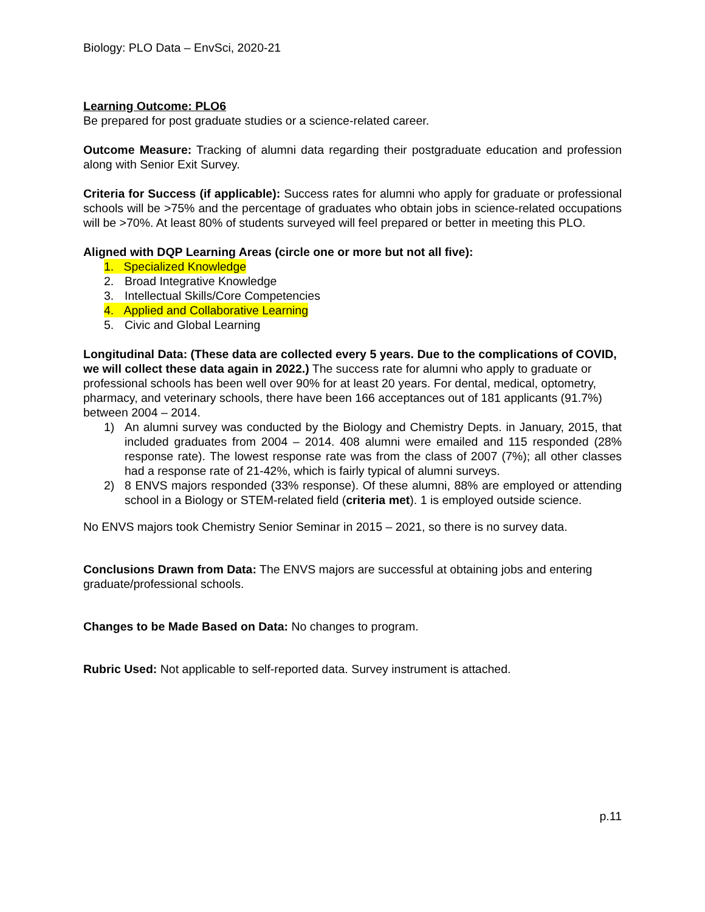Biology: PLO Data – EnvSci, 2020-21
Learning Outcome: PLO6
Be prepared for post graduate studies or a science-related career.
Outcome Measure: Tracking of alumni data regarding their postgraduate education and profession along with Senior Exit Survey.
Criteria for Success (if applicable): Success rates for alumni who apply for graduate or professional schools will be >75% and the percentage of graduates who obtain jobs in science-related occupations will be >70%. At least 80% of students surveyed will feel prepared or better in meeting this PLO.
Aligned with DQP Learning Areas (circle one or more but not all five):
1. Specialized Knowledge
2. Broad Integrative Knowledge
3. Intellectual Skills/Core Competencies
4. Applied and Collaborative Learning
5. Civic and Global Learning
Longitudinal Data: (These data are collected every 5 years. Due to the complications of COVID, we will collect these data again in 2022.) The success rate for alumni who apply to graduate or professional schools has been well over 90% for at least 20 years. For dental, medical, optometry, pharmacy, and veterinary schools, there have been 166 acceptances out of 181 applicants (91.7%) between 2004 – 2014.
1) An alumni survey was conducted by the Biology and Chemistry Depts. in January, 2015, that included graduates from 2004 – 2014. 408 alumni were emailed and 115 responded (28% response rate). The lowest response rate was from the class of 2007 (7%); all other classes had a response rate of 21-42%, which is fairly typical of alumni surveys.
2) 8 ENVS majors responded (33% response). Of these alumni, 88% are employed or attending school in a Biology or STEM-related field (criteria met). 1 is employed outside science.
No ENVS majors took Chemistry Senior Seminar in 2015 – 2021, so there is no survey data.
Conclusions Drawn from Data: The ENVS majors are successful at obtaining jobs and entering graduate/professional schools.
Changes to be Made Based on Data: No changes to program.
Rubric Used: Not applicable to self-reported data. Survey instrument is attached.
p.11